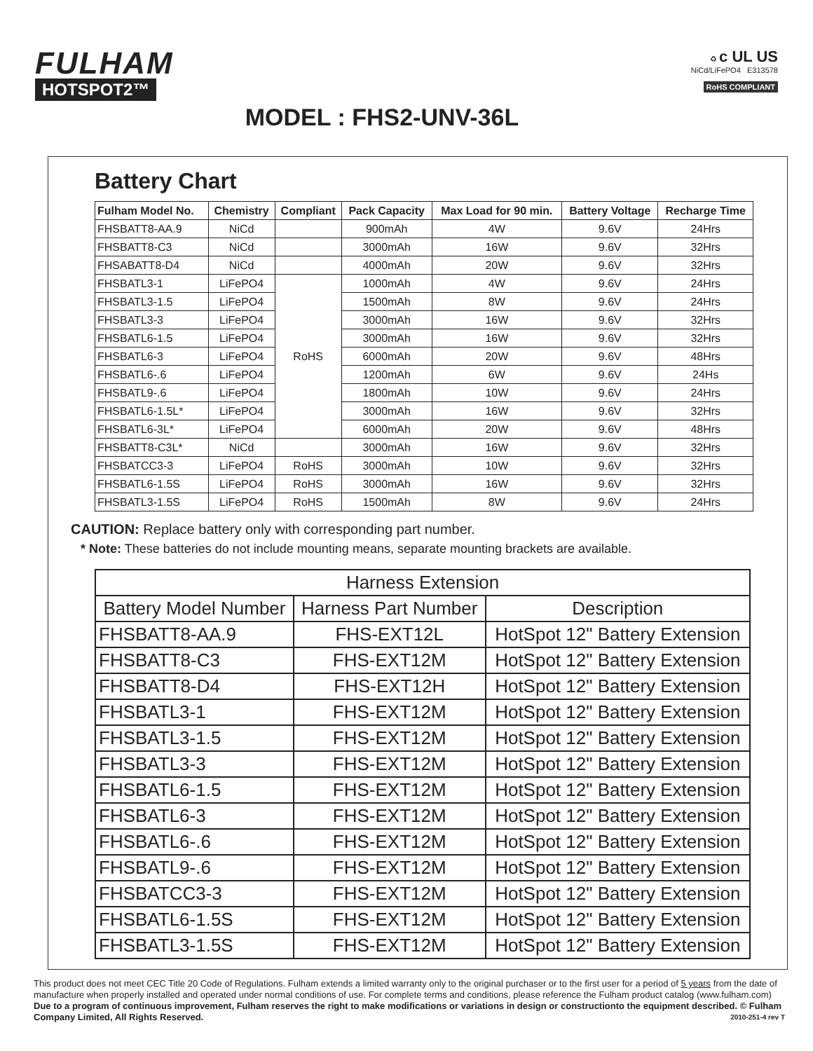FULHAM
HOTSPOT2™
♻ c UL US
NiCd/LiFePO4 E313578
RoHS COMPLIANT
MODEL : FHS2-UNV-36L
Battery Chart
| Fulham Model No. | Chemistry | Compliant | Pack Capacity | Max Load for 90 min. | Battery Voltage | Recharge Time |
| --- | --- | --- | --- | --- | --- | --- |
| FHSBATT8-AA.9 | NiCd | | 900mAh | 4W | 9.6V | 24Hrs |
| FHSBATT8-C3 | NiCd | | 3000mAh | 16W | 9.6V | 32Hrs |
| FHSABATT8-D4 | NiCd | | 4000mAh | 20W | 9.6V | 32Hrs |
| FHSBATL3-1 | LiFePO4 | RoHS | 1000mAh | 4W | 9.6V | 24Hrs |
| FHSBATL3-1.5 | LiFePO4 | | 1500mAh | 8W | 9.6V | 24Hrs |
| FHSBATL3-3 | LiFePO4 | | 3000mAh | 16W | 9.6V | 32Hrs |
| FHSBATL6-1.5 | LiFePO4 | | 3000mAh | 16W | 9.6V | 32Hrs |
| FHSBATL6-3 | LiFePO4 | | 6000mAh | 20W | 9.6V | 48Hrs |
| FHSBATL6-.6 | LiFePO4 | | 1200mAh | 6W | 9.6V | 24Hs |
| FHSBATL9-.6 | LiFePO4 | | 1800mAh | 10W | 9.6V | 24Hrs |
| FHSBATL6-1.5L* | LiFePO4 | | 3000mAh | 16W | 9.6V | 32Hrs |
| FHSBATL6-3L* | LiFePO4 | | 6000mAh | 20W | 9.6V | 48Hrs |
| FHSBATT8-C3L* | NiCd | | 3000mAh | 16W | 9.6V | 32Hrs |
| FHSBATCC3-3 | LiFePO4 | RoHS | 3000mAh | 10W | 9.6V | 32Hrs |
| FHSBATL6-1.5S | LiFePO4 | RoHS | 3000mAh | 16W | 9.6V | 32Hrs |
| FHSBATL3-1.5S | LiFePO4 | RoHS | 1500mAh | 8W | 9.6V | 24Hrs |
CAUTION: Replace battery only with corresponding part number.
* Note: These batteries do not include mounting means, separate mounting brackets are available.
| Harness Extension | | |
| --- | --- | --- |
| Battery Model Number | Harness Part Number | Description |
| FHSBATT8-AA.9 | FHS-EXT12L | HotSpot 12" Battery Extension |
| FHSBATT8-C3 | FHS-EXT12M | HotSpot 12" Battery Extension |
| FHSBATT8-D4 | FHS-EXT12H | HotSpot 12" Battery Extension |
| FHSBATL3-1 | FHS-EXT12M | HotSpot 12" Battery Extension |
| FHSBATL3-1.5 | FHS-EXT12M | HotSpot 12" Battery Extension |
| FHSBATL3-3 | FHS-EXT12M | HotSpot 12" Battery Extension |
| FHSBATL6-1.5 | FHS-EXT12M | HotSpot 12" Battery Extension |
| FHSBATL6-3 | FHS-EXT12M | HotSpot 12" Battery Extension |
| FHSBATL6-.6 | FHS-EXT12M | HotSpot 12" Battery Extension |
| FHSBATL9-.6 | FHS-EXT12M | HotSpot 12" Battery Extension |
| FHSBATCC3-3 | FHS-EXT12M | HotSpot 12" Battery Extension |
| FHSBATL6-1.5S | FHS-EXT12M | HotSpot 12" Battery Extension |
| FHSBATL3-1.5S | FHS-EXT12M | HotSpot 12" Battery Extension |
This product does not meet CEC Title 20 Code of Regulations. Fulham extends a limited warranty only to the original purchaser or to the first user for a period of 5 years from the date of manufacture when properly installed and operated under normal conditions of use. For complete terms and conditions, please reference the Fulham product catalog (www.fulham.com) Due to a program of continuous improvement, Fulham reserves the right to make modifications or variations in design or constructionto the equipment described. © Fulham Company Limited, All Rights Reserved. 2010-251-4 rev T